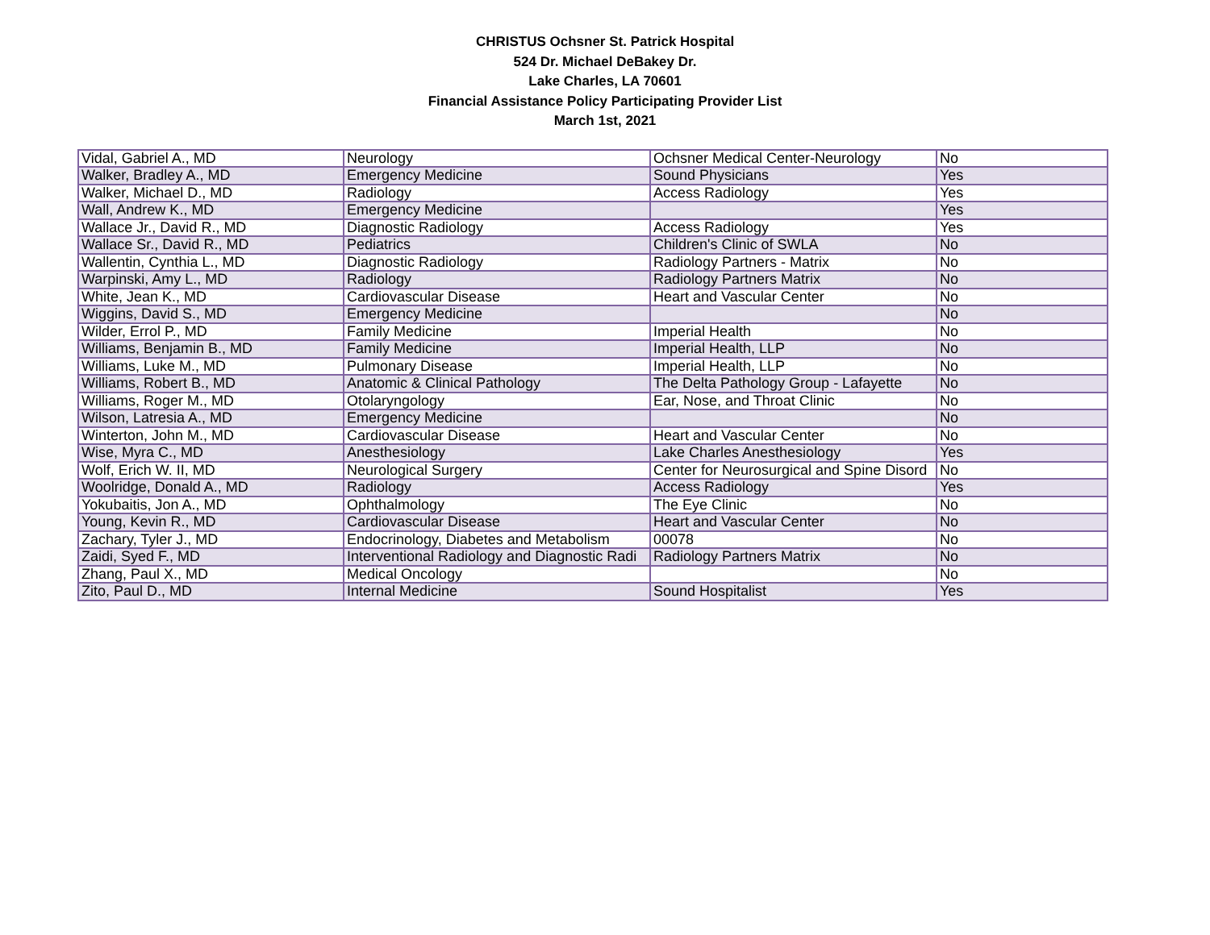CHRISTUS Ochsner St. Patrick Hospital
524 Dr. Michael DeBakey Dr.
Lake Charles, LA 70601
Financial Assistance Policy Participating Provider List
March 1st, 2021
| Vidal, Gabriel A., MD | Neurology | Ochsner Medical Center-Neurology | No |
| Walker, Bradley A., MD | Emergency Medicine | Sound Physicians | Yes |
| Walker, Michael D., MD | Radiology | Access Radiology | Yes |
| Wall, Andrew K., MD | Emergency Medicine | | Yes |
| Wallace Jr., David R., MD | Diagnostic Radiology | Access Radiology | Yes |
| Wallace Sr., David R., MD | Pediatrics | Children's Clinic of SWLA | No |
| Wallentin, Cynthia L., MD | Diagnostic Radiology | Radiology Partners - Matrix | No |
| Warpinski, Amy L., MD | Radiology | Radiology Partners Matrix | No |
| White, Jean K., MD | Cardiovascular Disease | Heart and Vascular Center | No |
| Wiggins, David S., MD | Emergency Medicine | | No |
| Wilder, Errol P., MD | Family Medicine | Imperial Health | No |
| Williams, Benjamin B., MD | Family Medicine | Imperial Health, LLP | No |
| Williams, Luke M., MD | Pulmonary Disease | Imperial Health, LLP | No |
| Williams, Robert B., MD | Anatomic & Clinical Pathology | The Delta Pathology Group - Lafayette | No |
| Williams, Roger M., MD | Otolaryngology | Ear, Nose, and Throat Clinic | No |
| Wilson, Latresia A., MD | Emergency Medicine | | No |
| Winterton, John M., MD | Cardiovascular Disease | Heart and Vascular Center | No |
| Wise, Myra C., MD | Anesthesiology | Lake Charles Anesthesiology | Yes |
| Wolf, Erich W. II, MD | Neurological Surgery | Center for Neurosurgical and Spine Disord | No |
| Woolridge, Donald A., MD | Radiology | Access Radiology | Yes |
| Yokubaitis, Jon A., MD | Ophthalmology | The Eye Clinic | No |
| Young, Kevin R., MD | Cardiovascular Disease | Heart and Vascular Center | No |
| Zachary, Tyler J., MD | Endocrinology, Diabetes and Metabolism | 00078 | No |
| Zaidi, Syed F., MD | Interventional Radiology and Diagnostic Radi | Radiology Partners Matrix | No |
| Zhang, Paul X., MD | Medical Oncology | | No |
| Zito, Paul D., MD | Internal Medicine | Sound Hospitalist | Yes |